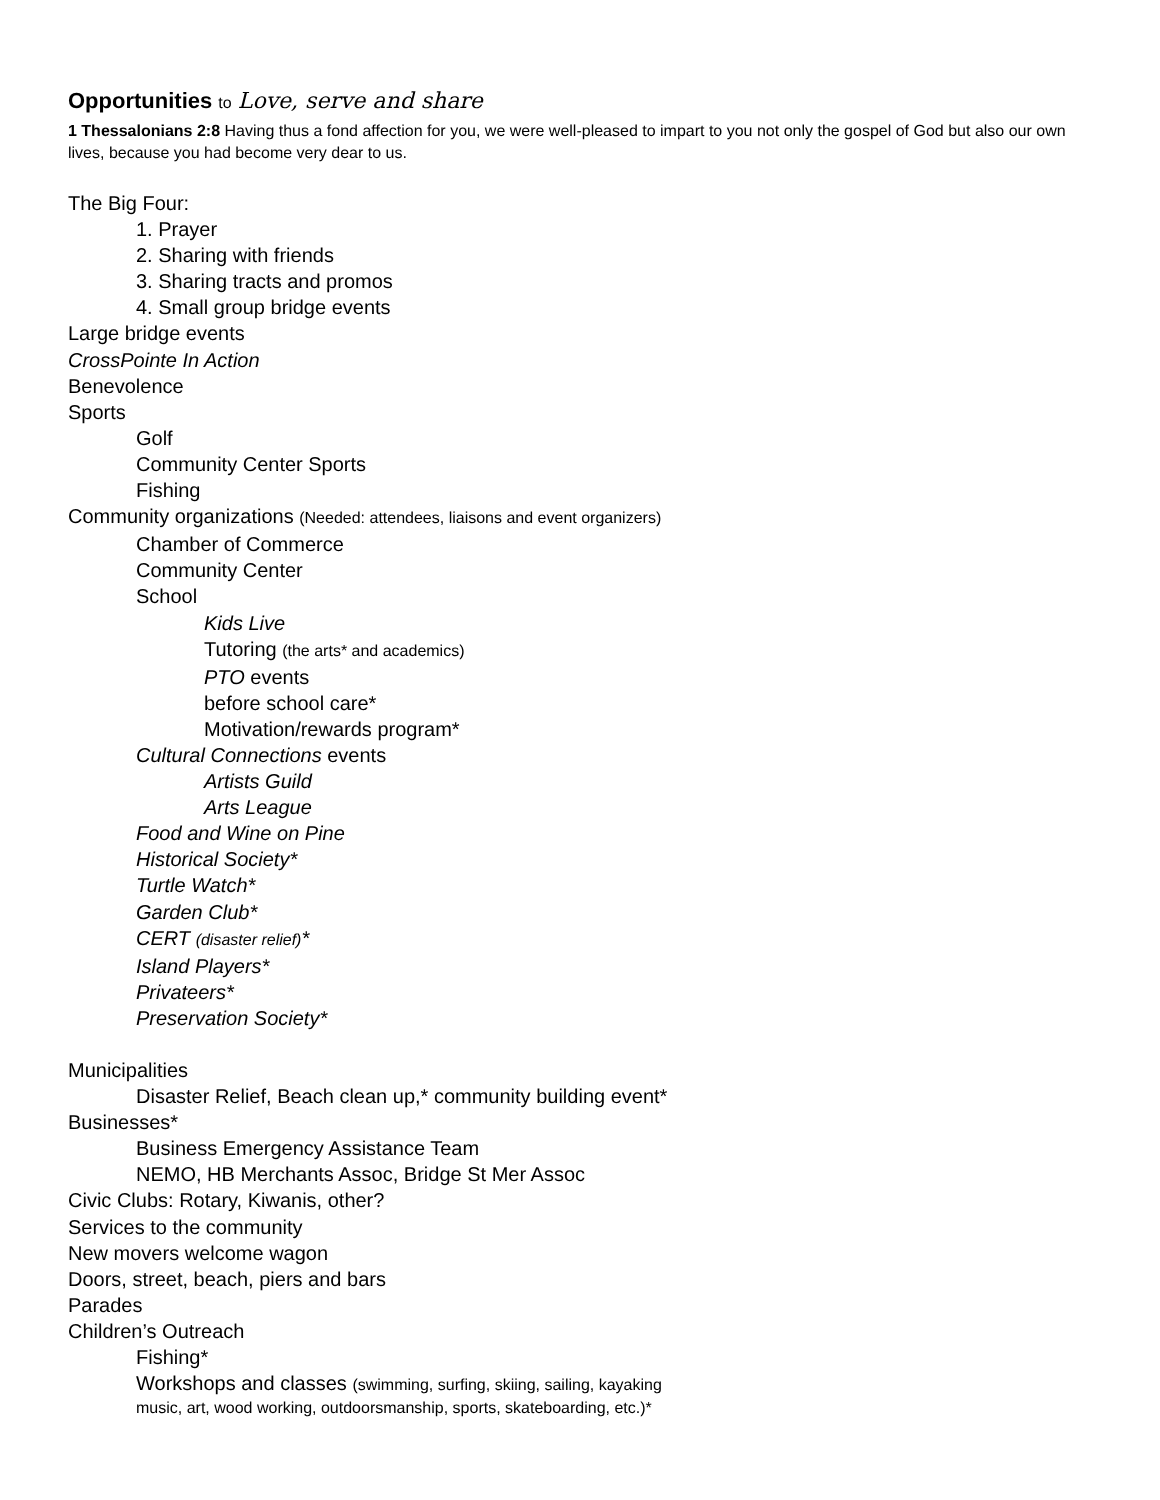Opportunities to Love, serve and share
1 Thessalonians 2:8 Having thus a fond affection for you, we were well-pleased to impart to you not only the gospel of God but also our own lives, because you had become very dear to us.
The Big Four:
1. Prayer
2. Sharing with friends
3. Sharing tracts and promos
4. Small group bridge events
Large bridge events
CrossPointe In Action
Benevolence
Sports
Golf
Community Center Sports
Fishing
Community organizations (Needed: attendees, liaisons and event organizers)
Chamber of Commerce
Community Center
School
Kids Live
Tutoring (the arts* and academics)
PTO events
before school care*
Motivation/rewards program*
Cultural Connections events
Artists Guild
Arts League
Food and Wine on Pine
Historical Society*
Turtle Watch*
Garden Club*
CERT (disaster relief)*
Island Players*
Privateers*
Preservation Society*
Municipalities
Disaster Relief, Beach clean up,* community building event*
Businesses*
Business Emergency Assistance Team
NEMO, HB Merchants Assoc, Bridge St Mer Assoc
Civic Clubs: Rotary, Kiwanis, other?
Services to the community
New movers welcome wagon
Doors, street, beach, piers and bars
Parades
Children’s Outreach
Fishing*
Workshops and classes (swimming, surfing, skiing, sailing, kayaking
music, art, wood working, outdoorsmanship, sports, skateboarding, etc.)*